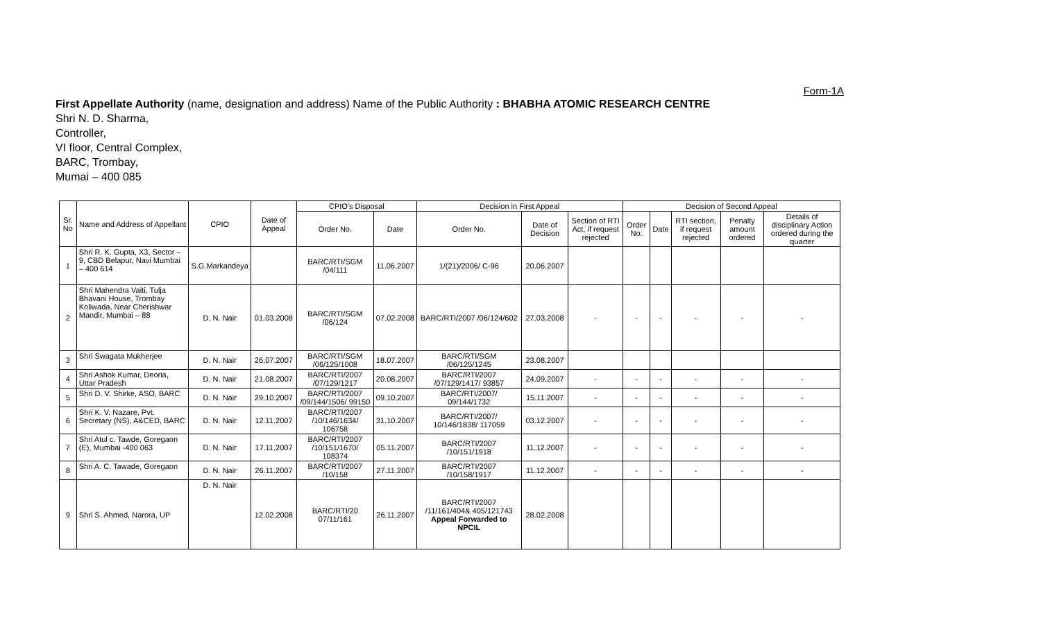Form-1A
First Appellate Authority (name, designation and address) Name of the Public Authority : BHABHA ATOMIC RESEARCH CENTRE
Shri N. D. Sharma,
Controller,
VI floor, Central Complex,
BARC, Trombay,
Mumai – 400 085
| Sr. No | Name and Address of Appellant | CPIO | Date of Appeal | CPIO's Disposal | | Decision in First Appeal | | | Decision of Second Appeal | | | | |
| --- | --- | --- | --- | --- | --- | --- | --- | --- | --- | --- | --- | --- | --- |
| | | | | Order No. | Date | Order No. | Date of Decision | Section of RTI Act, if request rejected | Order No. | Date | RTI section, if request rejected | Penalty amount ordered | Details of disciplinary Action ordered during the quarter |
| 1 | Shri R. K. Gupta, X3, Sector – 9, CBD Belapur, Navi Mumbai – 400 614 | S.G.Markandeya | | BARC/RTI/SGM /04/111 | 11.06.2007 | 1/(21)/2006/ C-96 | 20.06.2007 | | | | | | |
| 2 | Shri Mahendra Vaiti, Tulja Bhavani House, Trombay Koliwada, Near Cherishwar Mandir, Mumbai – 88 | D. N. Nair | 01.03.2008 | BARC/RTI/SGM /06/124 | 07.02.2008 | BARC/RTI/2007 /06/124/602 | 27.03.2008 | - | - | - | - | - | - |
| 3 | Shri Swagata Mukherjee | D. N. Nair | 26.07.2007 | BARC/RTI/SGM /06/125/1008 | 18.07.2007 | BARC/RTI/SGM /06/125/1245 | 23.08.2007 | | | | | | |
| 4 | Shri Ashok Kumar, Deoria, Uttar Pradesh | D. N. Nair | 21.08.2007 | BARC/RTI/2007 /07/129/1217 | 20.08.2007 | BARC/RTI/2007 /07/129/1417/ 93857 | 24.09.2007 | - | - | - | - | - | - |
| 5 | Shri D. V. Shirke, ASO, BARC | D. N. Nair | 29.10.2007 | BARC/RTI/2007 /09/144/1506/ 99150 | 09.10.2007 | BARC/RTI/2007/ 09/144/1732 | 15.11.2007 | - | - | - | - | - | - |
| 6 | Shri K. V. Nazare, Pvt. Secretary (NS), A&CED, BARC | D. N. Nair | 12.11.2007 | BARC/RTI/2007 /10/146/1634/ 106758 | 31.10.2007 | BARC/RTI/2007/ 10/146/1838/ 117059 | 03.12.2007 | - | - | - | - | - | - |
| 7 | Shri Atul c. Tawde, Goregaon (E), Mumbai -400 063 | D. N. Nair | 17.11.2007 | BARC/RTI/2007 /10/151/1670/ 108374 | 05.11.2007 | BARC/RTI/2007 /10/151/1918 | 11.12.2007 | - | - | - | - | - | - |
| 8 | Shri A. C. Tawade, Goregaon | D. N. Nair | 26.11.2007 | BARC/RTI/2007 /10/158 | 27.11.2007 | BARC/RTI/2007 /10/158/1917 | 11.12.2007 | - | - | - | - | - | - |
| 9 | Shri S. Ahmed, Narora, UP | D. N. Nair | 12.02.2008 | BARC/RTI/20 07/11/161 | 26.11.2007 | BARC/RTI/2007 /11/161/404& 405/121743 Appeal Forwarded to NPCIL | 28.02.2008 | | | | | | |